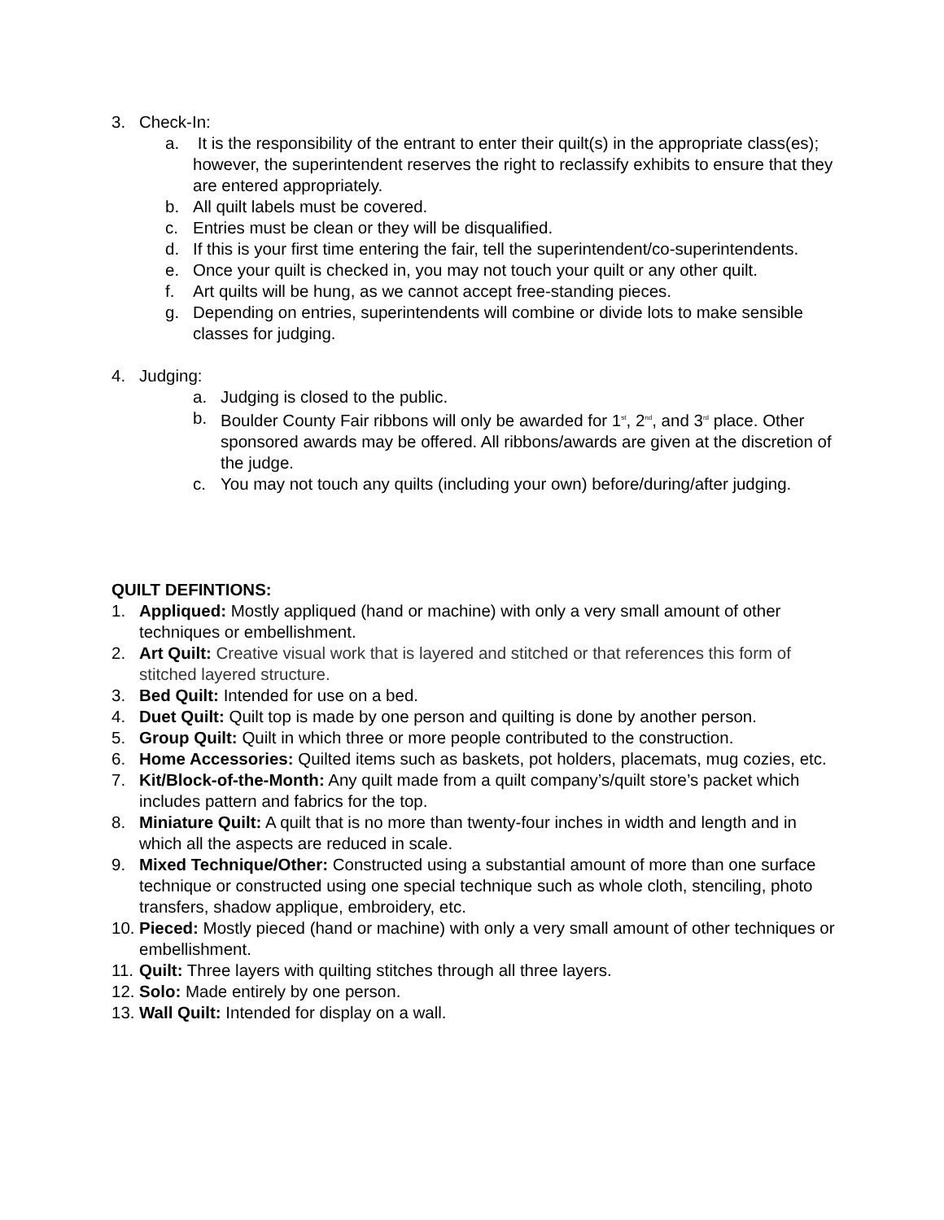3. Check-In:
a. It is the responsibility of the entrant to enter their quilt(s) in the appropriate class(es); however, the superintendent reserves the right to reclassify exhibits to ensure that they are entered appropriately.
b. All quilt labels must be covered.
c. Entries must be clean or they will be disqualified.
d. If this is your first time entering the fair, tell the superintendent/co-superintendents.
e. Once your quilt is checked in, you may not touch your quilt or any other quilt.
f. Art quilts will be hung, as we cannot accept free-standing pieces.
g. Depending on entries, superintendents will combine or divide lots to make sensible classes for judging.
4. Judging:
a. Judging is closed to the public.
b. Boulder County Fair ribbons will only be awarded for 1<sup>st</sup>, 2<sup>nd</sup>, and 3<sup>rd</sup> place. Other sponsored awards may be offered. All ribbons/awards are given at the discretion of the judge.
c. You may not touch any quilts (including your own) before/during/after judging.
QUILT DEFINTIONS:
1. Appliqued: Mostly appliqued (hand or machine) with only a very small amount of other techniques or embellishment.
2. Art Quilt: Creative visual work that is layered and stitched or that references this form of stitched layered structure.
3. Bed Quilt: Intended for use on a bed.
4. Duet Quilt: Quilt top is made by one person and quilting is done by another person.
5. Group Quilt: Quilt in which three or more people contributed to the construction.
6. Home Accessories: Quilted items such as baskets, pot holders, placemats, mug cozies, etc.
7. Kit/Block-of-the-Month: Any quilt made from a quilt company’s/quilt store’s packet which includes pattern and fabrics for the top.
8. Miniature Quilt: A quilt that is no more than twenty-four inches in width and length and in which all the aspects are reduced in scale.
9. Mixed Technique/Other: Constructed using a substantial amount of more than one surface technique or constructed using one special technique such as whole cloth, stenciling, photo transfers, shadow applique, embroidery, etc.
10.
Pieced: Mostly pieced (hand or machine) with only a very small amount of other techniques or embellishment.
11.
Quilt: Three layers with quilting stitches through all three layers.
12.
Solo: Made entirely by one person.
13.
Wall Quilt: Intended for display on a wall.